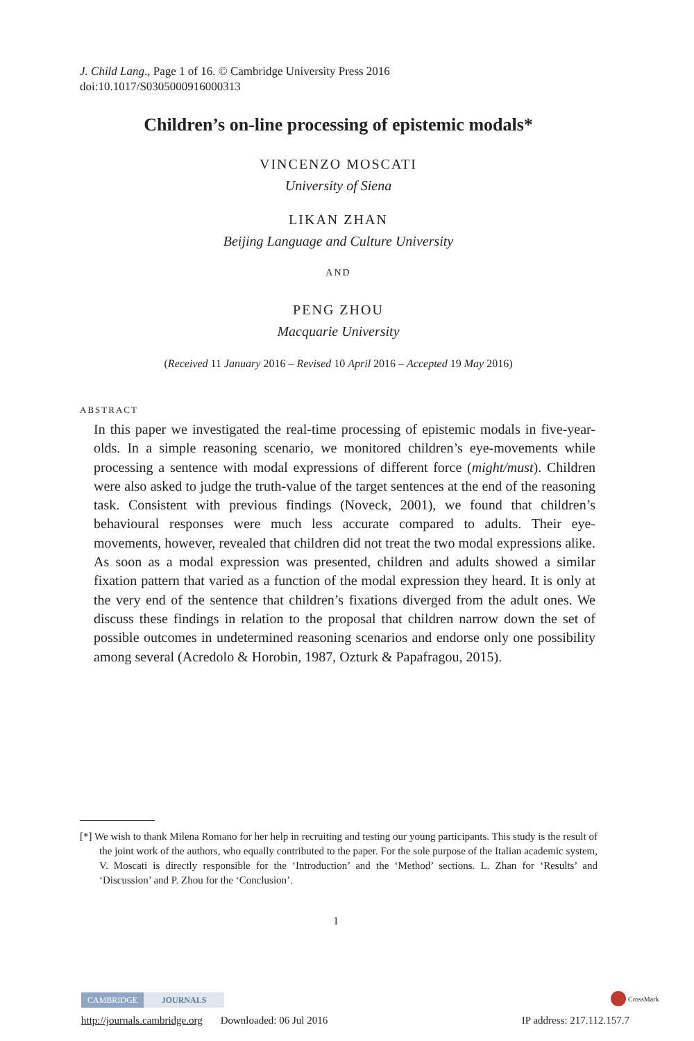J. Child Lang., Page 1 of 16. © Cambridge University Press 2016
doi:10.1017/S0305000916000313
Children’s on-line processing of epistemic modals*
VINCENZO MOSCATI
University of Siena
LIKAN ZHAN
Beijing Language and Culture University
AND
PENG ZHOU
Macquarie University
(Received 11 January 2016 – Revised 10 April 2016 – Accepted 19 May 2016)
ABSTRACT
In this paper we investigated the real-time processing of epistemic modals in five-year-olds. In a simple reasoning scenario, we monitored children’s eye-movements while processing a sentence with modal expressions of different force (might/must). Children were also asked to judge the truth-value of the target sentences at the end of the reasoning task. Consistent with previous findings (Noveck, 2001), we found that children’s behavioural responses were much less accurate compared to adults. Their eye-movements, however, revealed that children did not treat the two modal expressions alike. As soon as a modal expression was presented, children and adults showed a similar fixation pattern that varied as a function of the modal expression they heard. It is only at the very end of the sentence that children’s fixations diverged from the adult ones. We discuss these findings in relation to the proposal that children narrow down the set of possible outcomes in undetermined reasoning scenarios and endorse only one possibility among several (Acredolo & Horobin, 1987, Ozturk & Papafragou, 2015).
[*] We wish to thank Milena Romano for her help in recruiting and testing our young participants. This study is the result of the joint work of the authors, who equally contributed to the paper. For the sole purpose of the Italian academic system, V. Moscati is directly responsible for the ‘Introduction’ and the ‘Method’ sections. L. Zhan for ‘Results’ and ‘Discussion’ and P. Zhou for the ‘Conclusion’.
1
CAMBRIDGE JOURNALS CrossMark
http://journals.cambridge.org Downloaded: 06 Jul 2016 IP address: 217.112.157.7